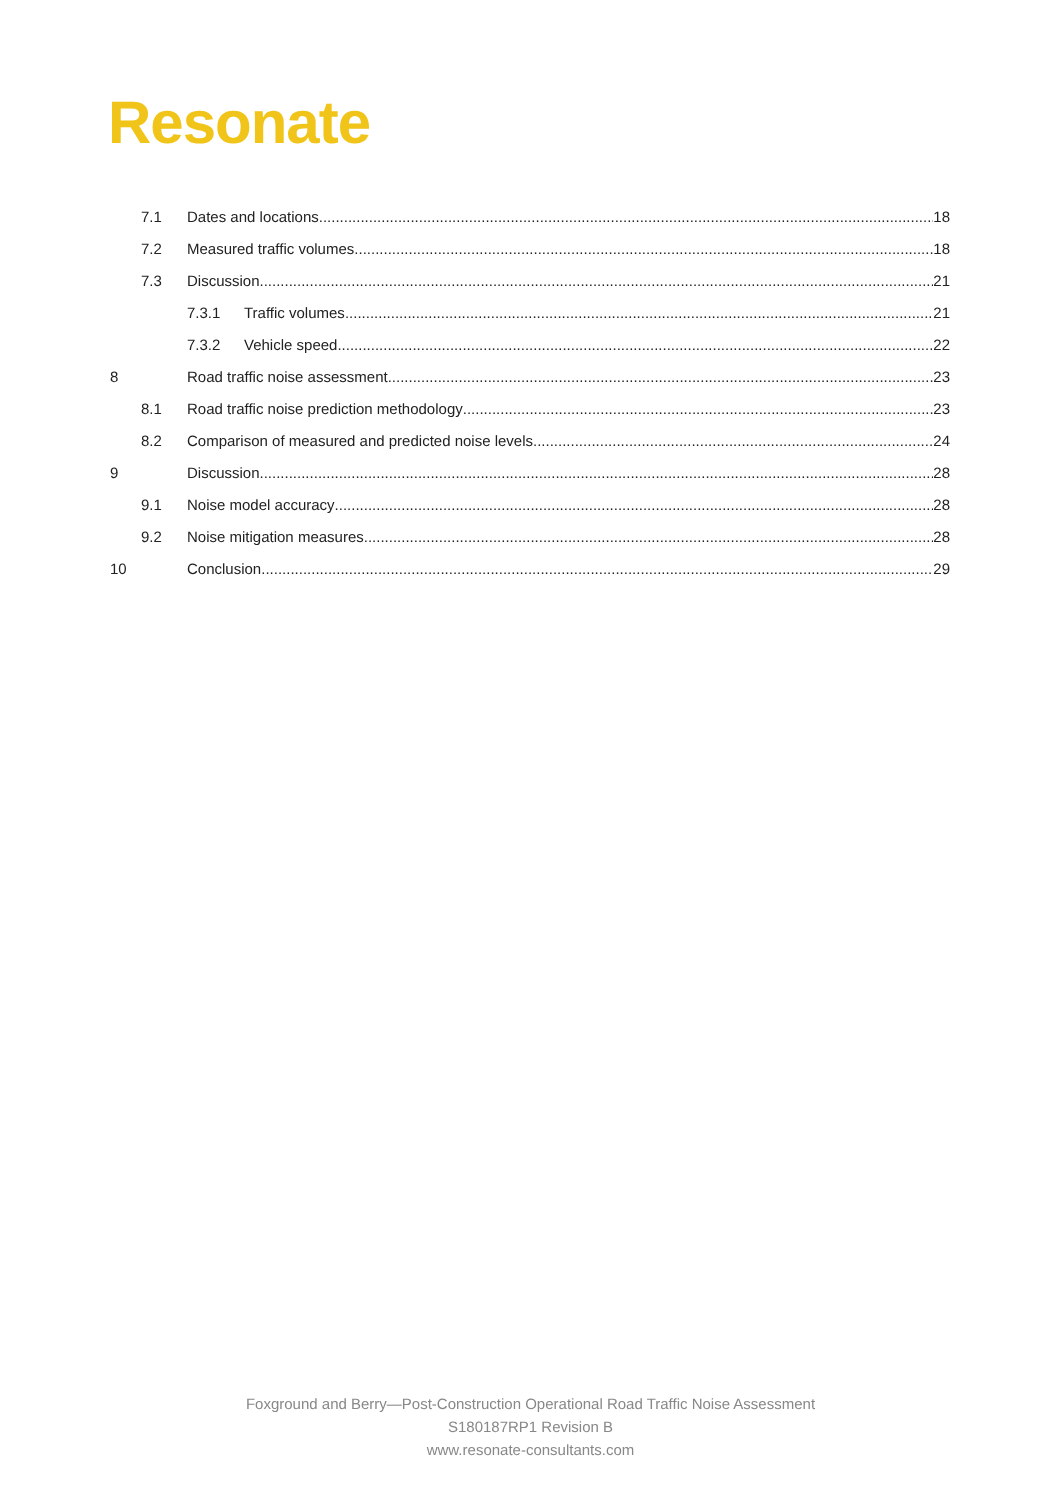Resonate
7.1 Dates and locations 18
7.2 Measured traffic volumes 18
7.3 Discussion 21
7.3.1 Traffic volumes 21
7.3.2 Vehicle speed 22
8 Road traffic noise assessment 23
8.1 Road traffic noise prediction methodology 23
8.2 Comparison of measured and predicted noise levels 24
9 Discussion 28
9.1 Noise model accuracy 28
9.2 Noise mitigation measures 28
10 Conclusion 29
Foxground and Berry—Post-Construction Operational Road Traffic Noise Assessment
S180187RP1 Revision B
www.resonate-consultants.com